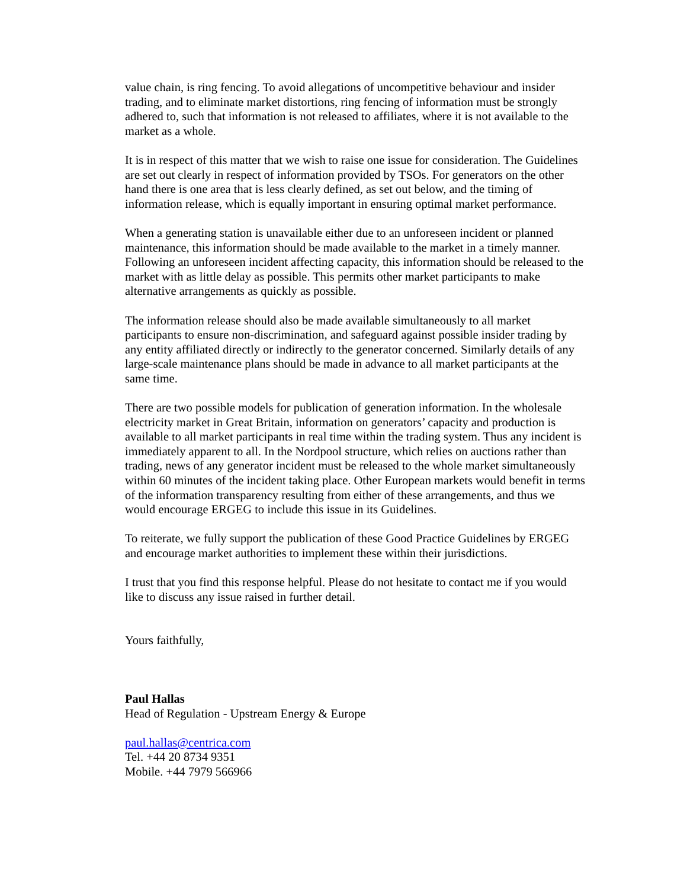value chain, is ring fencing. To avoid allegations of uncompetitive behaviour and insider trading, and to eliminate market distortions, ring fencing of information must be strongly adhered to, such that information is not released to affiliates, where it is not available to the market as a whole.
It is in respect of this matter that we wish to raise one issue for consideration. The Guidelines are set out clearly in respect of information provided by TSOs. For generators on the other hand there is one area that is less clearly defined, as set out below, and the timing of information release, which is equally important in ensuring optimal market performance.
When a generating station is unavailable either due to an unforeseen incident or planned maintenance, this information should be made available to the market in a timely manner. Following an unforeseen incident affecting capacity, this information should be released to the market with as little delay as possible. This permits other market participants to make alternative arrangements as quickly as possible.
The information release should also be made available simultaneously to all market participants to ensure non-discrimination, and safeguard against possible insider trading by any entity affiliated directly or indirectly to the generator concerned. Similarly details of any large-scale maintenance plans should be made in advance to all market participants at the same time.
There are two possible models for publication of generation information. In the wholesale electricity market in Great Britain, information on generators’ capacity and production is available to all market participants in real time within the trading system. Thus any incident is immediately apparent to all. In the Nordpool structure, which relies on auctions rather than trading, news of any generator incident must be released to the whole market simultaneously within 60 minutes of the incident taking place. Other European markets would benefit in terms of the information transparency resulting from either of these arrangements, and thus we would encourage ERGEG to include this issue in its Guidelines.
To reiterate, we fully support the publication of these Good Practice Guidelines by ERGEG and encourage market authorities to implement these within their jurisdictions.
I trust that you find this response helpful. Please do not hesitate to contact me if you would like to discuss any issue raised in further detail.
Yours faithfully,
Paul Hallas
Head of Regulation - Upstream Energy & Europe
paul.hallas@centrica.com
Tel. +44 20 8734 9351
Mobile. +44 7979 566966